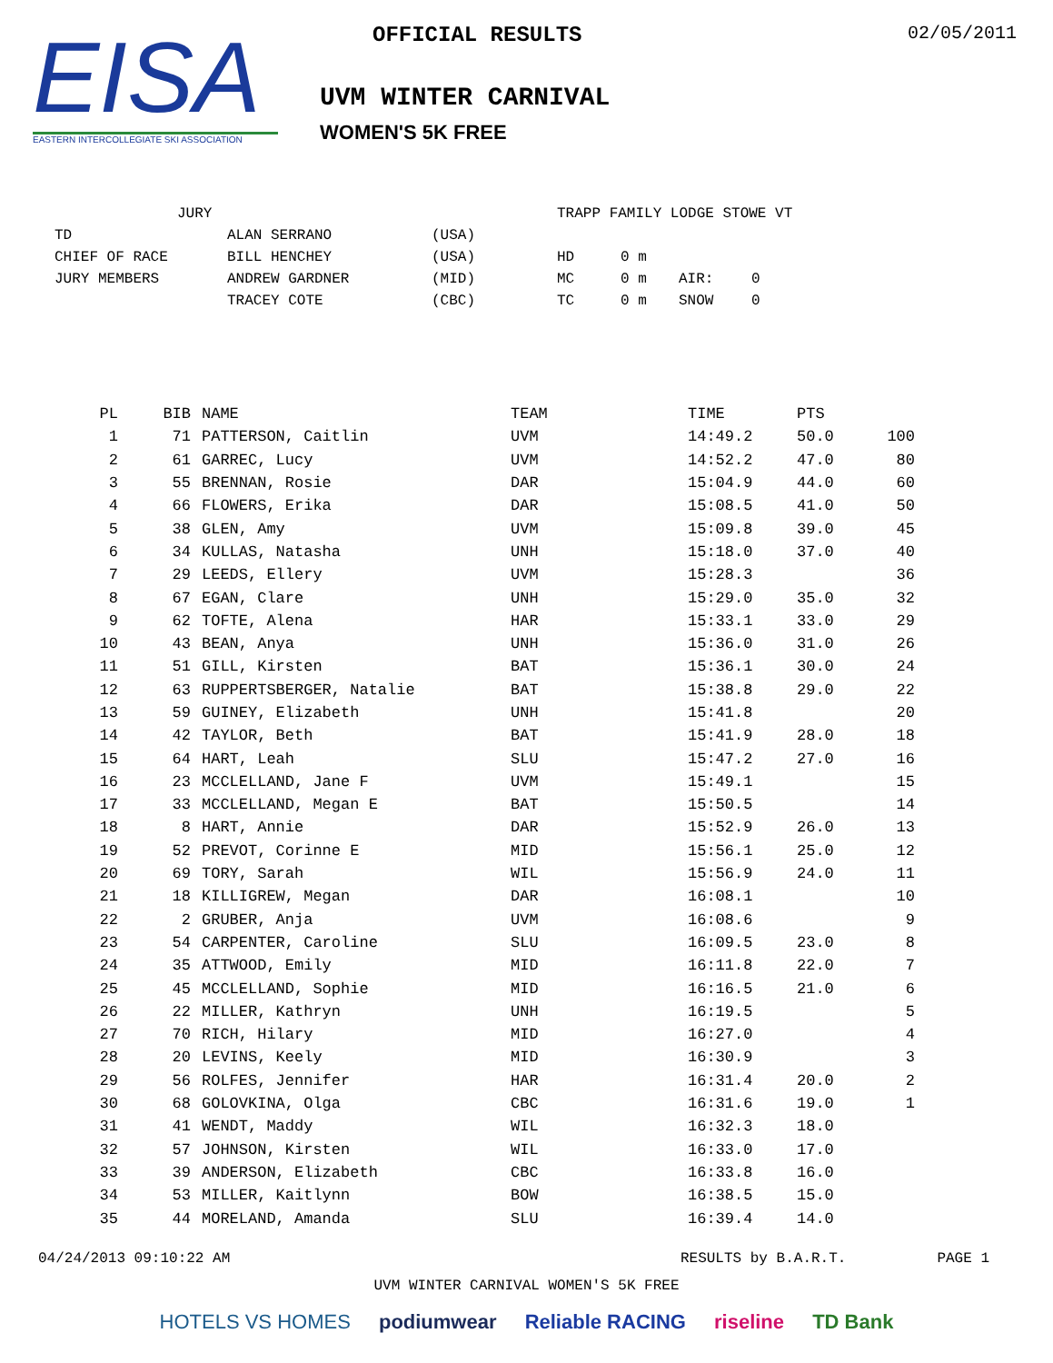EISA
EASTERN INTERCOLLEGIATE SKI ASSOCIATION
OFFICIAL RESULTS
UVM WINTER CARNIVAL
WOMEN'S 5K FREE
02/05/2011
| JURY | | | | TRAPP FAMILY LODGE STOWE VT | | | |
| TD | ALAN SERRANO | (USA) | | | | | |
| CHIEF OF RACE | BILL HENCHEY | (USA) | | HD | 0 m | | |
| JURY MEMBERS | ANDREW GARDNER | (MID) | | MC | 0 m | AIR: | 0 |
| | TRACEY COTE | (CBC) | | TC | 0 m | SNOW | 0 |
| PL | BIB | NAME | TEAM | TIME | PTS | |
| --- | --- | --- | --- | --- | --- | --- |
| 1 | 71 | PATTERSON, Caitlin | UVM | 14:49.2 | 50.0 | 100 |
| 2 | 61 | GARREC, Lucy | UVM | 14:52.2 | 47.0 | 80 |
| 3 | 55 | BRENNAN, Rosie | DAR | 15:04.9 | 44.0 | 60 |
| 4 | 66 | FLOWERS, Erika | DAR | 15:08.5 | 41.0 | 50 |
| 5 | 38 | GLEN, Amy | UVM | 15:09.8 | 39.0 | 45 |
| 6 | 34 | KULLAS, Natasha | UNH | 15:18.0 | 37.0 | 40 |
| 7 | 29 | LEEDS, Ellery | UVM | 15:28.3 | | 36 |
| 8 | 67 | EGAN, Clare | UNH | 15:29.0 | 35.0 | 32 |
| 9 | 62 | TOFTE, Alena | HAR | 15:33.1 | 33.0 | 29 |
| 10 | 43 | BEAN, Anya | UNH | 15:36.0 | 31.0 | 26 |
| 11 | 51 | GILL, Kirsten | BAT | 15:36.1 | 30.0 | 24 |
| 12 | 63 | RUPPERTSBERGER, Natalie | BAT | 15:38.8 | 29.0 | 22 |
| 13 | 59 | GUINEY, Elizabeth | UNH | 15:41.8 | | 20 |
| 14 | 42 | TAYLOR, Beth | BAT | 15:41.9 | 28.0 | 18 |
| 15 | 64 | HART, Leah | SLU | 15:47.2 | 27.0 | 16 |
| 16 | 23 | MCCLELLAND, Jane F | UVM | 15:49.1 | | 15 |
| 17 | 33 | MCCLELLAND, Megan E | BAT | 15:50.5 | | 14 |
| 18 | 8 | HART, Annie | DAR | 15:52.9 | 26.0 | 13 |
| 19 | 52 | PREVOT, Corinne E | MID | 15:56.1 | 25.0 | 12 |
| 20 | 69 | TORY, Sarah | WIL | 15:56.9 | 24.0 | 11 |
| 21 | 18 | KILLIGREW, Megan | DAR | 16:08.1 | | 10 |
| 22 | 2 | GRUBER, Anja | UVM | 16:08.6 | | 9 |
| 23 | 54 | CARPENTER, Caroline | SLU | 16:09.5 | 23.0 | 8 |
| 24 | 35 | ATTWOOD, Emily | MID | 16:11.8 | 22.0 | 7 |
| 25 | 45 | MCCLELLAND, Sophie | MID | 16:16.5 | 21.0 | 6 |
| 26 | 22 | MILLER, Kathryn | UNH | 16:19.5 | | 5 |
| 27 | 70 | RICH, Hilary | MID | 16:27.0 | | 4 |
| 28 | 20 | LEVINS, Keely | MID | 16:30.9 | | 3 |
| 29 | 56 | ROLFES, Jennifer | HAR | 16:31.4 | 20.0 | 2 |
| 30 | 68 | GOLOVKINA, Olga | CBC | 16:31.6 | 19.0 | 1 |
| 31 | 41 | WENDT, Maddy | WIL | 16:32.3 | 18.0 | |
| 32 | 57 | JOHNSON, Kirsten | WIL | 16:33.0 | 17.0 | |
| 33 | 39 | ANDERSON, Elizabeth | CBC | 16:33.8 | 16.0 | |
| 34 | 53 | MILLER, Kaitlynn | BOW | 16:38.5 | 15.0 | |
| 35 | 44 | MORELAND, Amanda | SLU | 16:39.4 | 14.0 | |
04/24/2013 09:10:22 AM RESULTS by B.A.R.T. PAGE 1
UVM WINTER CARNIVAL WOMEN'S 5K FREE
HOTELS VS HOMES podiumwear Reliable RACING riseline TD Bank